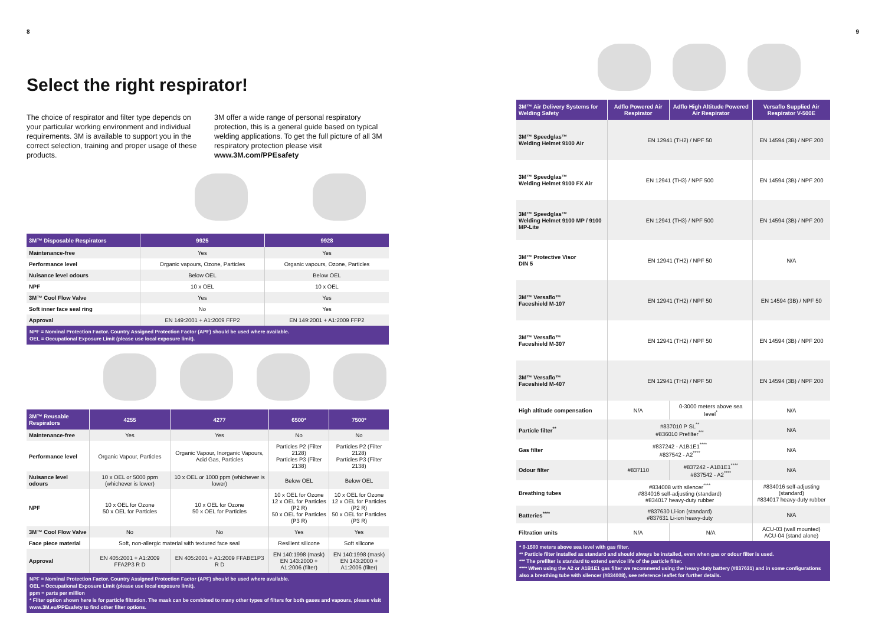8
Select the right respirator!
The choice of respirator and filter type depends on your particular working environment and individual requirements. 3M is available to support you in the correct selection, training and proper usage of these products.
3M offer a wide range of personal respiratory protection, this is a general guide based on typical welding applications. To get the full picture of all 3M respiratory protection please visit www.3M.com/PPEsafety
| 3M™ Disposable Respirators | 9925 | 9928 |
| --- | --- | --- |
| Maintenance-free | Yes | Yes |
| Performance level | Organic vapours, Ozone, Particles | Organic vapours, Ozone, Particles |
| Nuisance level odours | Below OEL | Below OEL |
| NPF | 10 x OEL | 10 x OEL |
| 3M™ Cool Flow Valve | Yes | Yes |
| Soft inner face seal ring | No | Yes |
| Approval | EN 149:2001 + A1:2009 FFP2 | EN 149:2001 + A1:2009 FFP2 |
NPF = Nominal Protection Factor. Country Assigned Protection Factor (APF) should be used where available.
OEL = Occupational Exposure Limit (please use local exposure limit).
| 3M™ Reusable Respirators | 4255 | 4277 | 6500* | 7500* |
| --- | --- | --- | --- | --- |
| Maintenance-free | Yes | Yes | No | No |
| Performance level | Organic Vapour, Particles | Organic Vapour, Inorganic Vapours, Acid Gas, Particles | Particles P2 (Filter 2128) Particles P3 (Filter 2138) | Particles P2 (Filter 2128) Particles P3 (Filter 2138) |
| Nuisance level odours | 10 x OEL or 5000 ppm (whichever is lower) | 10 x OEL or 1000 ppm (whichever is lower) | Below OEL | Below OEL |
| NPF | 10 x OEL for Ozone 50 x OEL for Particles | 10 x OEL for Ozone 50 x OEL for Particles | 10 x OEL for Ozone 12 x OEL for Particles (P2 R) 50 x OEL for Particles (P3 R) | 10 x OEL for Ozone 12 x OEL for Particles (P2 R) 50 x OEL for Particles (P3 R) |
| 3M™ Cool Flow Valve | No | No | Yes | Yes |
| Face piece material | Soft, non-allergic material with textured face seal | | Resilient silicone | Soft silicone |
| Approval | EN 405:2001 + A1:2009 FFA2P3 R D | EN 405:2001 + A1:2009 FFABE1P3 R D | EN 140:1998 (mask) EN 143:2000 + A1:2006 (filter) | EN 140:1998 (mask) EN 143:2000 + A1:2006 (filter) |
NPF = Nominal Protection Factor. Country Assigned Protection Factor (APF) should be used where available.
OEL = Occupational Exposure Limit (please use local exposure limit).
ppm = parts per million
* Filter option shown here is for particle filtration. The mask can be combined to many other types of filters for both gases and vapours, please visit www.3M.eu/PPEsafety to find other filter options.
9
| 3M™ Air Delivery Systems for Welding Safety | Adflo Powered Air Respirator | Adflo High Altitude Powered Air Respirator | Versaflo Supplied Air Respirator V-500E |
| --- | --- | --- | --- |
| 3M™ Speedglas™ Welding Helmet 9100 Air | EN 12941 (TH2) / NPF 50 | | EN 14594 (3B) / NPF 200 |
| 3M™ Speedglas™ Welding Helmet 9100 FX Air | EN 12941 (TH3) / NPF 500 | | EN 14594 (3B) / NPF 200 |
| 3M™ Speedglas™ Welding Helmet 9100 MP / 9100 MP-Lite | EN 12941 (TH3) / NPF 500 | | EN 14594 (3B) / NPF 200 |
| 3M™ Protective Visor DIN 5 | EN 12941 (TH2) / NPF 50 | | N/A |
| 3M™ Versaflo™ Faceshield M-107 | EN 12941 (TH2) / NPF 50 | | EN 14594 (3B) / NPF 50 |
| 3M™ Versaflo™ Faceshield M-307 | EN 12941 (TH2) / NPF 50 | | EN 14594 (3B) / NPF 200 |
| 3M™ Versaflo™ Faceshield M-407 | EN 12941 (TH2) / NPF 50 | | EN 14594 (3B) / NPF 200 |
| High altitude compensation | N/A | 0-3000 meters above sea level<sup>*</sup> | N/A |
| Particle filter<sup>**</sup> | #837010 P SL<sup>**</sup> #836010 Prefilter<sup>***</sup> | | N/A |
| Gas filter | #837242 - A1B1E1<sup>****</sup> #837542 - A2<sup>****</sup> | | N/A |
| Odour filter | #837110 | #837242 - A1B1E1<sup>****</sup> #837542 - A2<sup>****</sup> | N/A |
| Breathing tubes | #834008 with silencer<sup>****</sup> #834016 self-adjusting (standard) #834017 heavy-duty rubber | | #834016 self-adjusting (standard) #834017 heavy-duty rubber |
| Batteries<sup>****</sup> | #837630 Li-ion (standard) #837631 Li-ion heavy-duty | | N/A |
| Filtration units | N/A | N/A | ACU-03 (wall mounted) ACU-04 (stand alone) |
* 0-1500 meters above sea level with gas filter.
** Particle filter installed as standard and should always be installed, even when gas or odour filter is used.
*** The prefilter is standard to extend service life of the particle filter.
**** When using the A2 or A1B1E1 gas filter we recommend using the heavy-duty battery (#837631) and in some configurations also a breathing tube with silencer (#834008), see reference leaflet for further details.